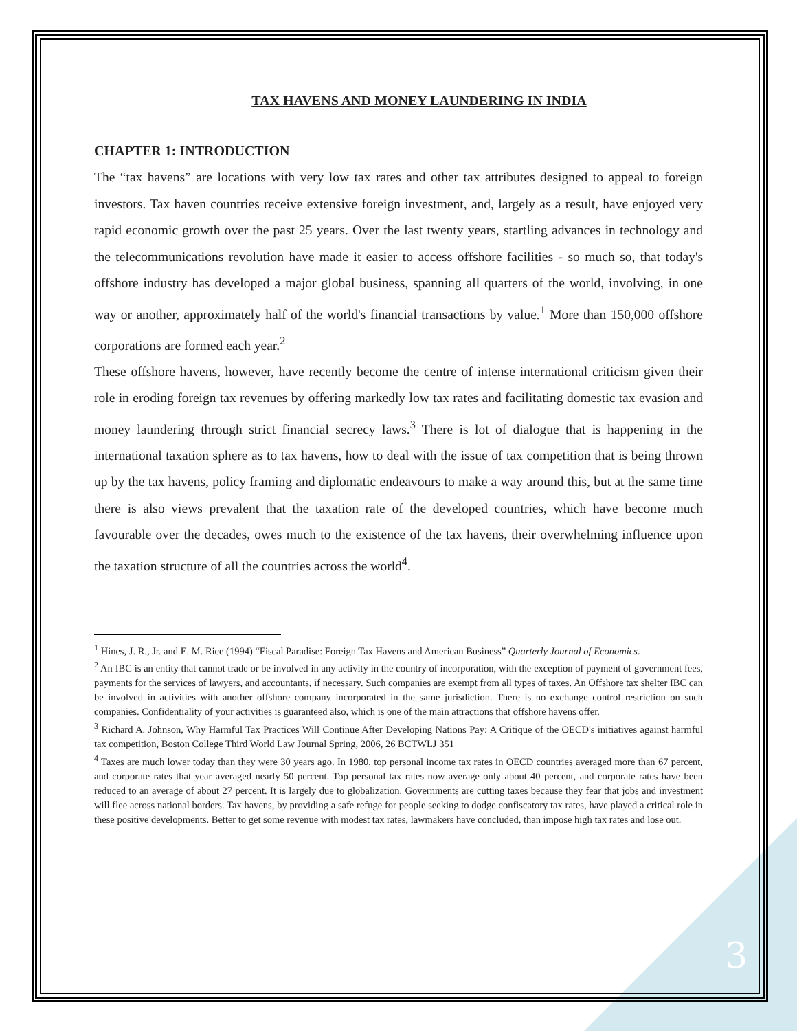TAX HAVENS AND MONEY LAUNDERING IN INDIA
CHAPTER 1: INTRODUCTION
The “tax havens” are locations with very low tax rates and other tax attributes designed to appeal to foreign investors. Tax haven countries receive extensive foreign investment, and, largely as a result, have enjoyed very rapid economic growth over the past 25 years. Over the last twenty years, startling advances in technology and the telecommunications revolution have made it easier to access offshore facilities - so much so, that today's offshore industry has developed a major global business, spanning all quarters of the world, involving, in one way or another, approximately half of the world's financial transactions by value.<sup>1</sup> More than 150,000 offshore corporations are formed each year.<sup>2</sup>
These offshore havens, however, have recently become the centre of intense international criticism given their role in eroding foreign tax revenues by offering markedly low tax rates and facilitating domestic tax evasion and money laundering through strict financial secrecy laws.<sup>3</sup> There is lot of dialogue that is happening in the international taxation sphere as to tax havens, how to deal with the issue of tax competition that is being thrown up by the tax havens, policy framing and diplomatic endeavours to make a way around this, but at the same time there is also views prevalent that the taxation rate of the developed countries, which have become much favourable over the decades, owes much to the existence of the tax havens, their overwhelming influence upon the taxation structure of all the countries across the world<sup>4</sup>.
<sup>1</sup> Hines, J. R., Jr. and E. M. Rice (1994) “Fiscal Paradise: Foreign Tax Havens and American Business” Quarterly Journal of Economics.
<sup>2</sup> An IBC is an entity that cannot trade or be involved in any activity in the country of incorporation, with the exception of payment of government fees, payments for the services of lawyers, and accountants, if necessary. Such companies are exempt from all types of taxes. An Offshore tax shelter IBC can be involved in activities with another offshore company incorporated in the same jurisdiction. There is no exchange control restriction on such companies. Confidentiality of your activities is guaranteed also, which is one of the main attractions that offshore havens offer.
<sup>3</sup> Richard A. Johnson, Why Harmful Tax Practices Will Continue After Developing Nations Pay: A Critique of the OECD's initiatives against harmful tax competition, Boston College Third World Law Journal Spring, 2006, 26 BCTWLJ 351
<sup>4</sup> Taxes are much lower today than they were 30 years ago. In 1980, top personal income tax rates in OECD countries averaged more than 67 percent, and corporate rates that year averaged nearly 50 percent. Top personal tax rates now average only about 40 percent, and corporate rates have been reduced to an average of about 27 percent. It is largely due to globalization. Governments are cutting taxes because they fear that jobs and investment will flee across national borders. Tax havens, by providing a safe refuge for people seeking to dodge confiscatory tax rates, have played a critical role in these positive developments. Better to get some revenue with modest tax rates, lawmakers have concluded, than impose high tax rates and lose out.
3